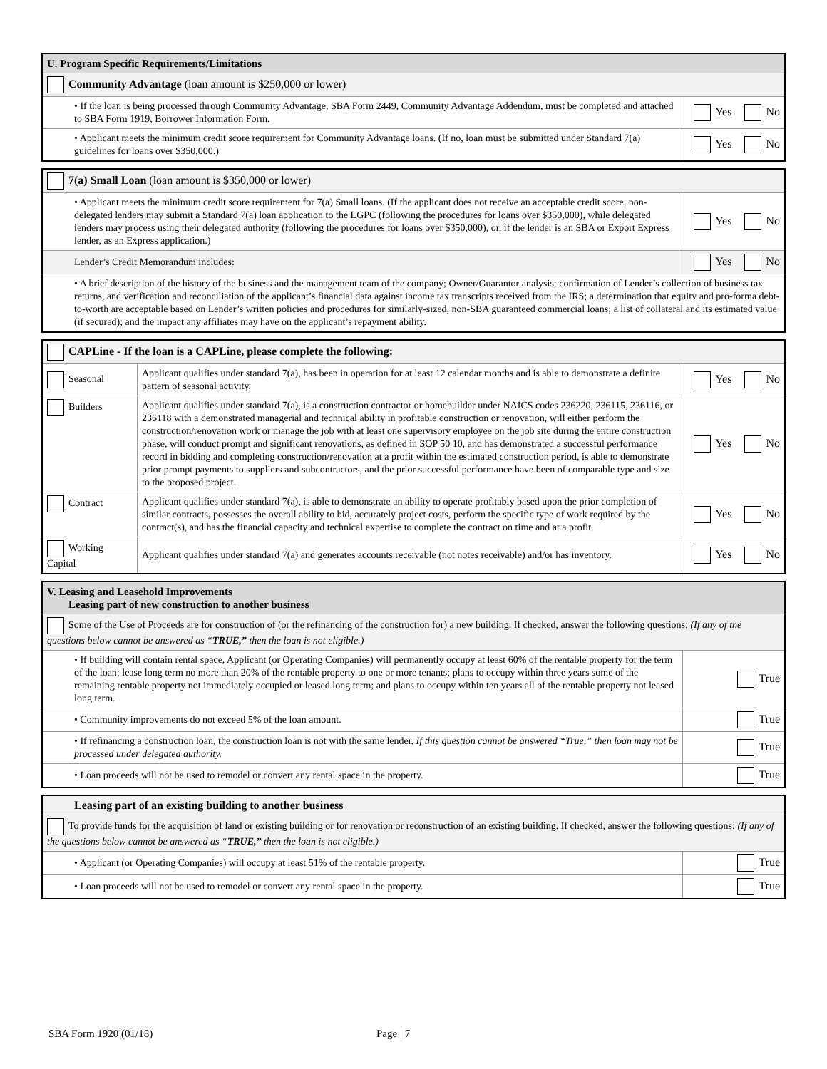| U. Program Specific Requirements/Limitations | |
| Community Advantage (loan amount is $250,000 or lower) | |
| • If the loan is being processed through Community Advantage, SBA Form 2449, Community Advantage Addendum, must be completed and attached to SBA Form 1919, Borrower Information Form. | Yes No |
| • Applicant meets the minimum credit score requirement for Community Advantage loans. (If no, loan must be submitted under Standard 7(a) guidelines for loans over $350,000.) | Yes No |
| 7(a) Small Loan (loan amount is $350,000 or lower) | |
| • Applicant meets the minimum credit score requirement for 7(a) Small loans. (If the applicant does not receive an acceptable credit score, non-delegated lenders may submit a Standard 7(a) loan application to the LGPC (following the procedures for loans over $350,000), while delegated lenders may process using their delegated authority (following the procedures for loans over $350,000), or, if the lender is an SBA or Export Express lender, as an Express application.) | Yes No |
| Lender’s Credit Memorandum includes: | Yes No |
| • A brief description of the history of the business and the management team of the company; Owner/Guarantor analysis; confirmation of Lender’s collection of business tax returns, and verification and reconciliation of the applicant’s financial data against income tax transcripts received from the IRS; a determination that equity and pro-forma debt-to-worth are acceptable based on Lender’s written policies and procedures for similarly-sized, non-SBA guaranteed commercial loans; a list of collateral and its estimated value (if secured); and the impact any affiliates may have on the applicant’s repayment ability. | |
| CAPLine - If the loan is a CAPLine, please complete the following: | | |
| Seasonal | Applicant qualifies under standard 7(a), has been in operation for at least 12 calendar months and is able to demonstrate a definite pattern of seasonal activity. | Yes No |
| Builders | Applicant qualifies under standard 7(a), is a construction contractor or homebuilder under NAICS codes 236220, 236115, 236116, or 236118 with a demonstrated managerial and technical ability in profitable construction or renovation, will either perform the construction/renovation work or manage the job with at least one supervisory employee on the job site during the entire construction phase, will conduct prompt and significant renovations, as defined in SOP 50 10, and has demonstrated a successful performance record in bidding and completing construction/renovation at a profit within the estimated construction period, is able to demonstrate prior prompt payments to suppliers and subcontractors, and the prior successful performance have been of comparable type and size to the proposed project. | Yes No |
| Contract | Applicant qualifies under standard 7(a), is able to demonstrate an ability to operate profitably based upon the prior completion of similar contracts, possesses the overall ability to bid, accurately project costs, perform the specific type of work required by the contract(s), and has the financial capacity and technical expertise to complete the contract on time and at a profit. | Yes No |
| Working Capital | Applicant qualifies under standard 7(a) and generates accounts receivable (not notes receivable) and/or has inventory. | Yes No |
| V. Leasing and Leasehold Improvements Leasing part of new construction to another business | |
| Some of the Use of Proceeds are for construction of (or the refinancing of the construction for) a new building. If checked, answer the following questions: (If any of the questions below cannot be answered as “ TRUE,” then the loan is not eligible.) | |
| • If building will contain rental space, Applicant (or Operating Companies) will permanently occupy at least 60% of the rentable property for the term of the loan; lease long term no more than 20% of the rentable property to one or more tenants; plans to occupy within three years some of the remaining rentable property not immediately occupied or leased long term; and plans to occupy within ten years all of the rentable property not leased long term. | True |
| • Community improvements do not exceed 5% of the loan amount. | True |
| • If refinancing a construction loan, the construction loan is not with the same lender. If this question cannot be answered “True,” then loan may not be processed under delegated authority. | True |
| • Loan proceeds will not be used to remodel or convert any rental space in the property. | True |
| Leasing part of an existing building to another business | |
| To provide funds for the acquisition of land or existing building or for renovation or reconstruction of an existing building. If checked, answer the following questions: (If any of the questions below cannot be answered as “ TRUE,” then the loan is not eligible.) | |
| • Applicant (or Operating Companies) will occupy at least 51% of the rentable property. | True |
| • Loan proceeds will not be used to remodel or convert any rental space in the property. | True |
SBA Form 1920 (01/18) Page | 7